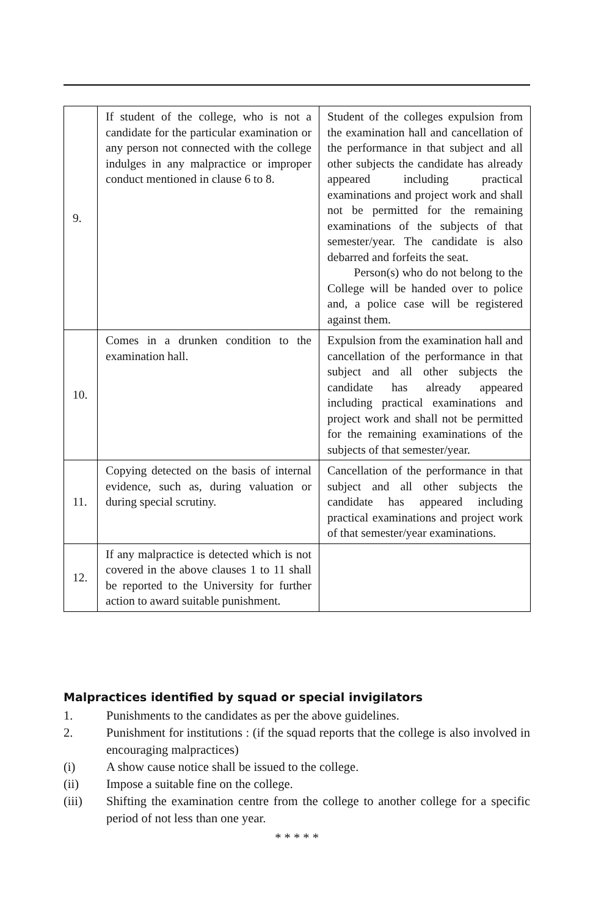| 9. | If student of the college, who is not a candidate for the particular examination or any person not connected with the college indulges in any malpractice or improper conduct mentioned in clause 6 to 8. | Student of the colleges expulsion from the examination hall and cancellation of the performance in that subject and all other subjects the candidate has already appeared including practical examinations and project work and shall not be permitted for the remaining examinations of the subjects of that semester/year. The candidate is also debarred and forfeits the seat. Person(s) who do not belong to the College will be handed over to police and, a police case will be registered against them. |
| 10. | Comes in a drunken condition to the examination hall. | Expulsion from the examination hall and cancellation of the performance in that subject and all other subjects the candidate has already appeared including practical examinations and project work and shall not be permitted for the remaining examinations of the subjects of that semester/year. |
| 11. | Copying detected on the basis of internal evidence, such as, during valuation or during special scrutiny. | Cancellation of the performance in that subject and all other subjects the candidate has appeared including practical examinations and project work of that semester/year examinations. |
| 12. | If any malpractice is detected which is not covered in the above clauses 1 to 11 shall be reported to the University for further action to award suitable punishment. | |
Malpractices identified by squad or special invigilators
1. Punishments to the candidates as per the above guidelines.
2. Punishment for institutions : (if the squad reports that the college is also involved in encouraging malpractices)
(i) A show cause notice shall be issued to the college.
(ii) Impose a suitable fine on the college.
(iii) Shifting the examination centre from the college to another college for a specific period of not less than one year.
* * * * *